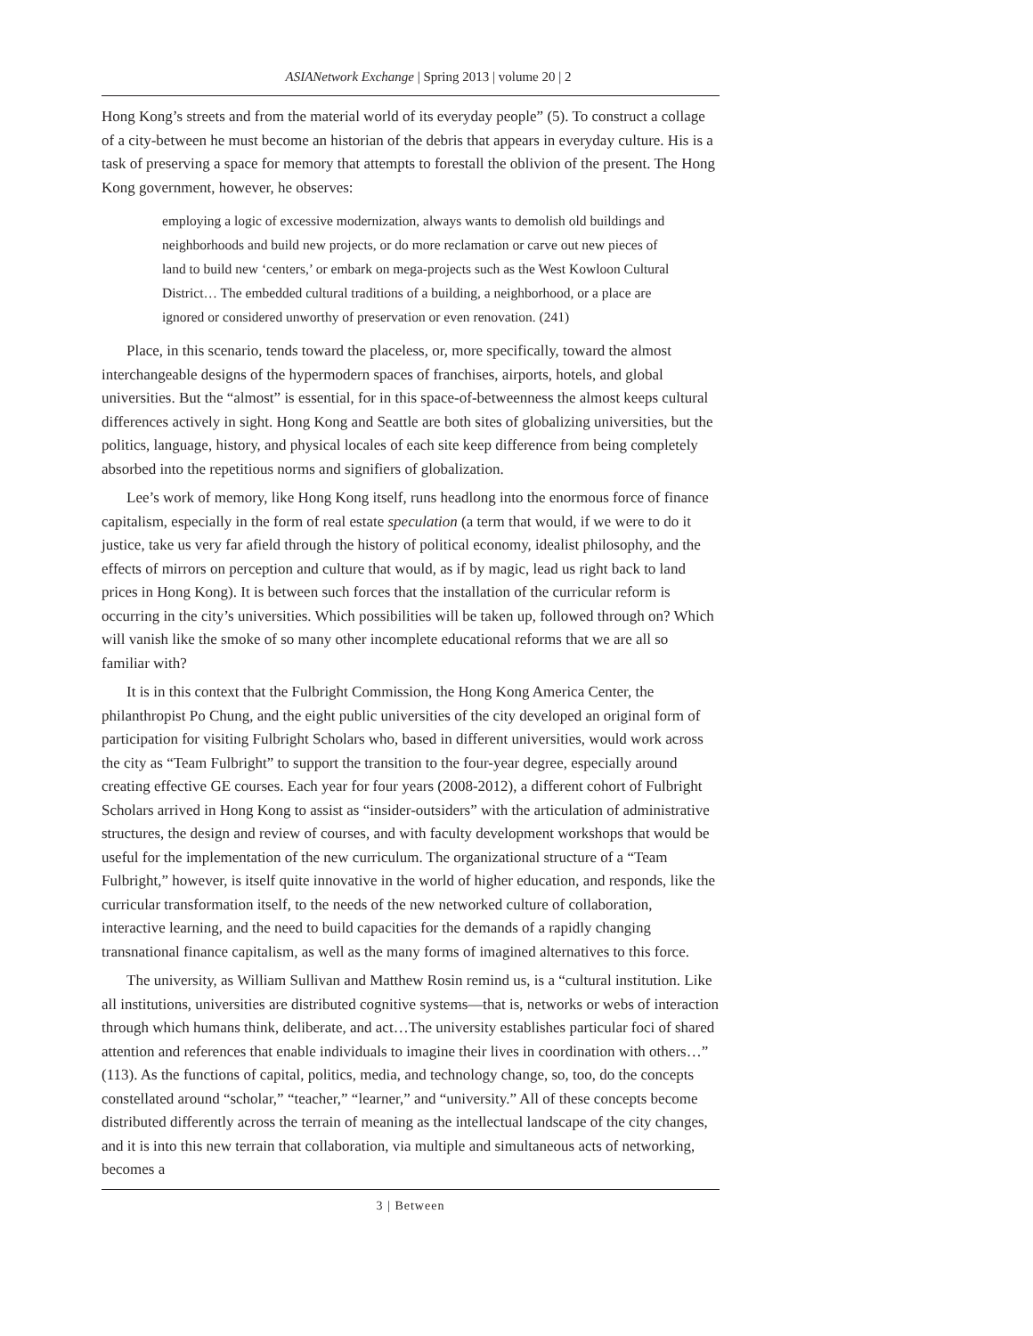ASIANetwork Exchange | Spring 2013 | volume 20 | 2
Hong Kong’s streets and from the material world of its everyday people” (5). To construct a collage of a city-between he must become an historian of the debris that appears in everyday culture. His is a task of preserving a space for memory that attempts to forestall the oblivion of the present. The Hong Kong government, however, he observes:
employing a logic of excessive modernization, always wants to demolish old buildings and neighborhoods and build new projects, or do more reclamation or carve out new pieces of land to build new ‘centers,’ or embark on mega-projects such as the West Kowloon Cultural District… The embedded cultural traditions of a building, a neighborhood, or a place are ignored or considered unworthy of preservation or even renovation. (241)
Place, in this scenario, tends toward the placeless, or, more specifically, toward the almost interchangeable designs of the hypermodern spaces of franchises, airports, hotels, and global universities. But the “almost” is essential, for in this space-of-betweenness the almost keeps cultural differences actively in sight. Hong Kong and Seattle are both sites of globalizing universities, but the politics, language, history, and physical locales of each site keep difference from being completely absorbed into the repetitious norms and signifiers of globalization.
Lee’s work of memory, like Hong Kong itself, runs headlong into the enormous force of finance capitalism, especially in the form of real estate speculation (a term that would, if we were to do it justice, take us very far afield through the history of political economy, idealist philosophy, and the effects of mirrors on perception and culture that would, as if by magic, lead us right back to land prices in Hong Kong). It is between such forces that the installation of the curricular reform is occurring in the city’s universities. Which possibilities will be taken up, followed through on? Which will vanish like the smoke of so many other incomplete educational reforms that we are all so familiar with?
It is in this context that the Fulbright Commission, the Hong Kong America Center, the philanthropist Po Chung, and the eight public universities of the city developed an original form of participation for visiting Fulbright Scholars who, based in different universities, would work across the city as “Team Fulbright” to support the transition to the four-year degree, especially around creating effective GE courses. Each year for four years (2008-2012), a different cohort of Fulbright Scholars arrived in Hong Kong to assist as “insider-outsiders” with the articulation of administrative structures, the design and review of courses, and with faculty development workshops that would be useful for the implementation of the new curriculum. The organizational structure of a “Team Fulbright,” however, is itself quite innovative in the world of higher education, and responds, like the curricular transformation itself, to the needs of the new networked culture of collaboration, interactive learning, and the need to build capacities for the demands of a rapidly changing transnational finance capitalism, as well as the many forms of imagined alternatives to this force.
The university, as William Sullivan and Matthew Rosin remind us, is a “cultural institution. Like all institutions, universities are distributed cognitive systems—that is, networks or webs of interaction through which humans think, deliberate, and act…The university establishes particular foci of shared attention and references that enable individuals to imagine their lives in coordination with others…” (113). As the functions of capital, politics, media, and technology change, so, too, do the concepts constellated around “scholar,” “teacher,” “learner,” and “university.” All of these concepts become distributed differently across the terrain of meaning as the intellectual landscape of the city changes, and it is into this new terrain that collaboration, via multiple and simultaneous acts of networking, becomes a
3 | Between